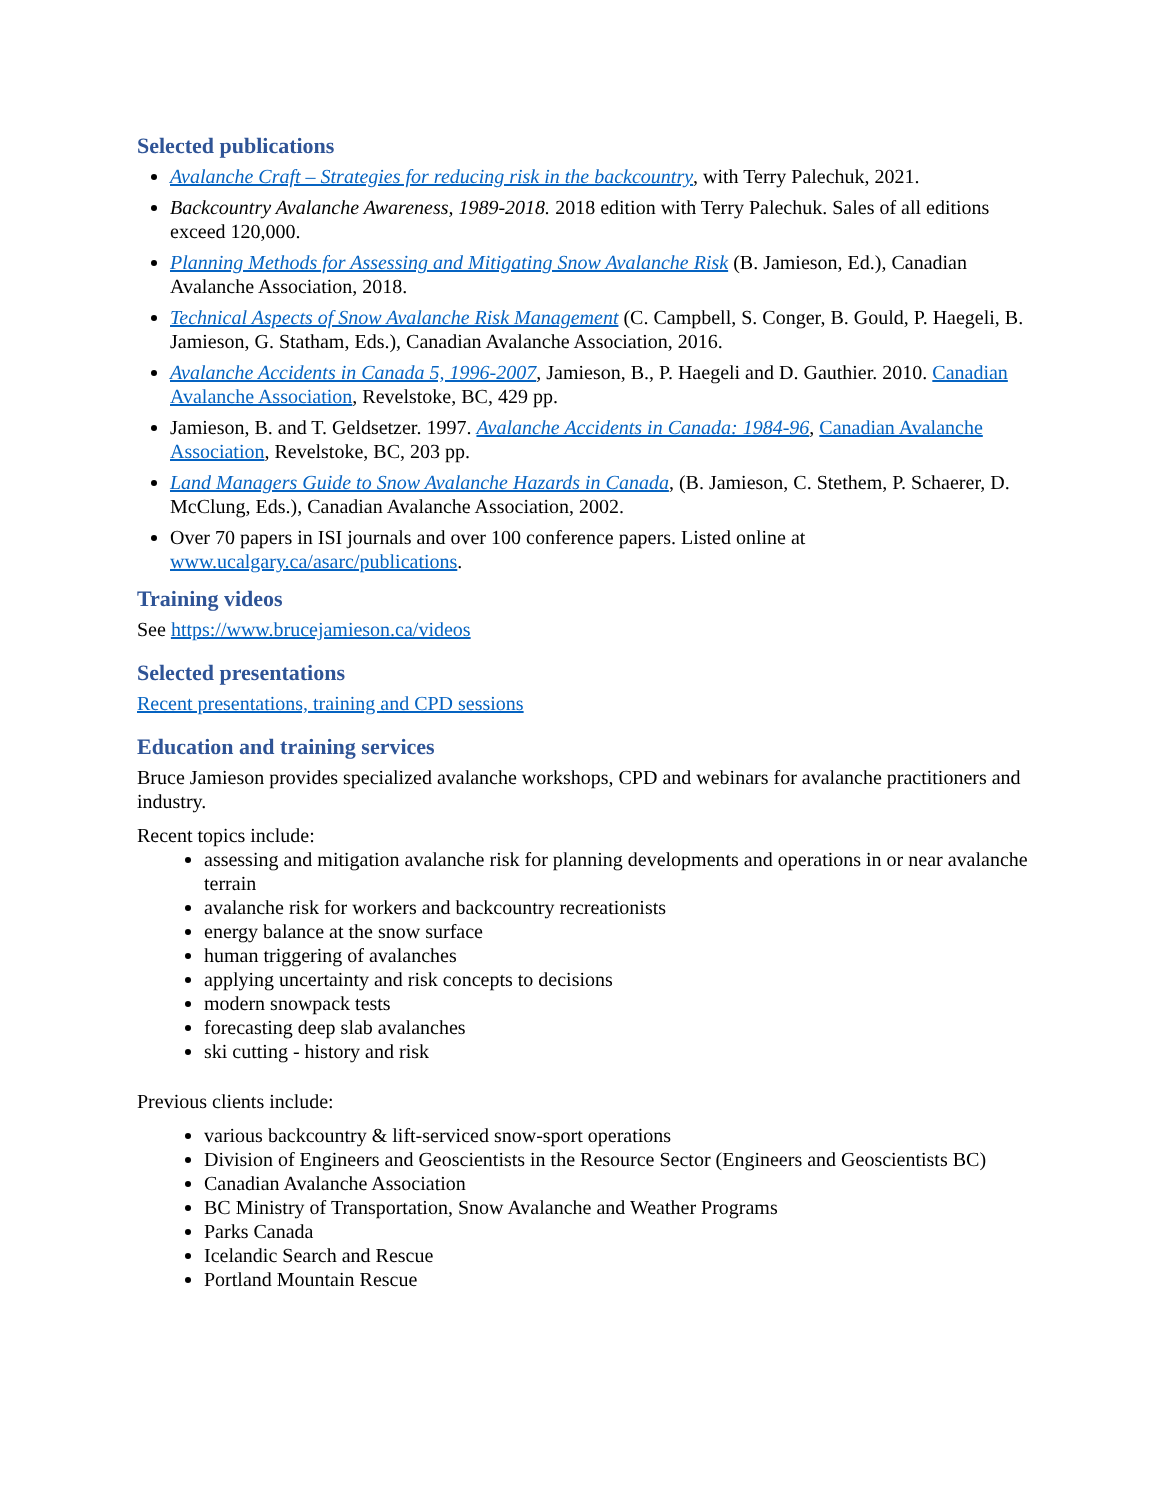Selected publications
Avalanche Craft – Strategies for reducing risk in the backcountry, with Terry Palechuk, 2021.
Backcountry Avalanche Awareness, 1989-2018. 2018 edition with Terry Palechuk. Sales of all editions exceed 120,000.
Planning Methods for Assessing and Mitigating Snow Avalanche Risk (B. Jamieson, Ed.), Canadian Avalanche Association, 2018.
Technical Aspects of Snow Avalanche Risk Management (C. Campbell, S. Conger, B. Gould, P. Haegeli, B. Jamieson, G. Statham, Eds.), Canadian Avalanche Association, 2016.
Avalanche Accidents in Canada 5, 1996-2007, Jamieson, B., P. Haegeli and D. Gauthier. 2010. Canadian Avalanche Association, Revelstoke, BC, 429 pp.
Jamieson, B. and T. Geldsetzer. 1997. Avalanche Accidents in Canada: 1984-96, Canadian Avalanche Association, Revelstoke, BC, 203 pp.
Land Managers Guide to Snow Avalanche Hazards in Canada, (B. Jamieson, C. Stethem, P. Schaerer, D. McClung, Eds.), Canadian Avalanche Association, 2002.
Over 70 papers in ISI journals and over 100 conference papers. Listed online at www.ucalgary.ca/asarc/publications.
Training videos
See https://www.brucejamieson.ca/videos
Selected presentations
Recent presentations, training and CPD sessions
Education and training services
Bruce Jamieson provides specialized avalanche workshops, CPD and webinars for avalanche practitioners and industry.
Recent topics include:
assessing and mitigation avalanche risk for planning developments and operations in or near avalanche terrain
avalanche risk for workers and backcountry recreationists
energy balance at the snow surface
human triggering of avalanches
applying uncertainty and risk concepts to decisions
modern snowpack tests
forecasting deep slab avalanches
ski cutting - history and risk
Previous clients include:
various backcountry & lift-serviced snow-sport operations
Division of Engineers and Geoscientists in the Resource Sector (Engineers and Geoscientists BC)
Canadian Avalanche Association
BC Ministry of Transportation, Snow Avalanche and Weather Programs
Parks Canada
Icelandic Search and Rescue
Portland Mountain Rescue